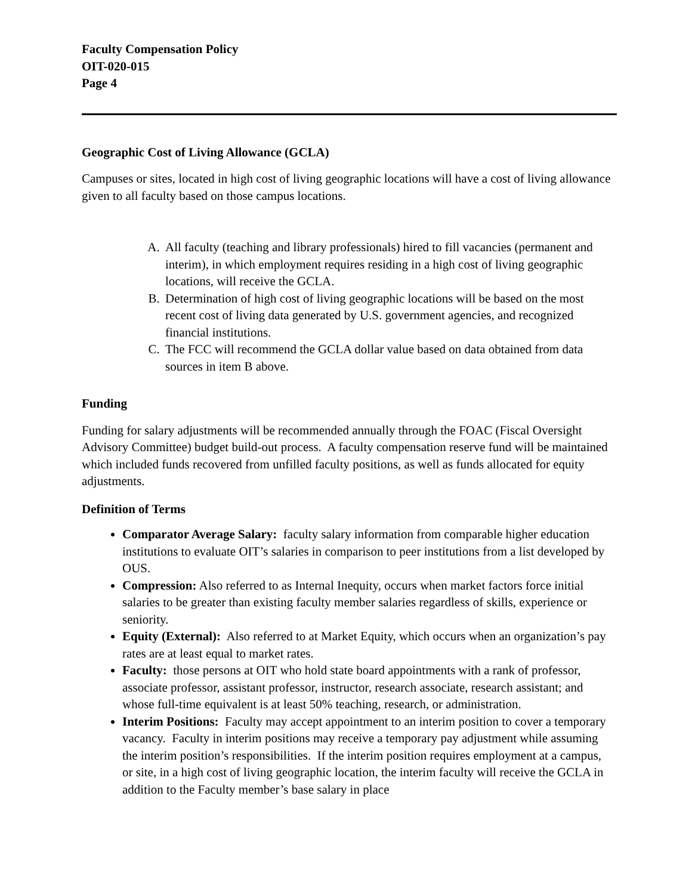Faculty Compensation Policy
OIT-020-015
Page 4
Geographic Cost of Living Allowance (GCLA)
Campuses or sites, located in high cost of living geographic locations will have a cost of living allowance given to all faculty based on those campus locations.
A. All faculty (teaching and library professionals) hired to fill vacancies (permanent and interim), in which employment requires residing in a high cost of living geographic locations, will receive the GCLA.
B. Determination of high cost of living geographic locations will be based on the most recent cost of living data generated by U.S. government agencies, and recognized financial institutions.
C. The FCC will recommend the GCLA dollar value based on data obtained from data sources in item B above.
Funding
Funding for salary adjustments will be recommended annually through the FOAC (Fiscal Oversight Advisory Committee) budget build-out process. A faculty compensation reserve fund will be maintained which included funds recovered from unfilled faculty positions, as well as funds allocated for equity adjustments.
Definition of Terms
Comparator Average Salary: faculty salary information from comparable higher education institutions to evaluate OIT’s salaries in comparison to peer institutions from a list developed by OUS.
Compression: Also referred to as Internal Inequity, occurs when market factors force initial salaries to be greater than existing faculty member salaries regardless of skills, experience or seniority.
Equity (External): Also referred to at Market Equity, which occurs when an organization’s pay rates are at least equal to market rates.
Faculty: those persons at OIT who hold state board appointments with a rank of professor, associate professor, assistant professor, instructor, research associate, research assistant; and whose full-time equivalent is at least 50% teaching, research, or administration.
Interim Positions: Faculty may accept appointment to an interim position to cover a temporary vacancy. Faculty in interim positions may receive a temporary pay adjustment while assuming the interim position’s responsibilities. If the interim position requires employment at a campus, or site, in a high cost of living geographic location, the interim faculty will receive the GCLA in addition to the Faculty member’s base salary in place